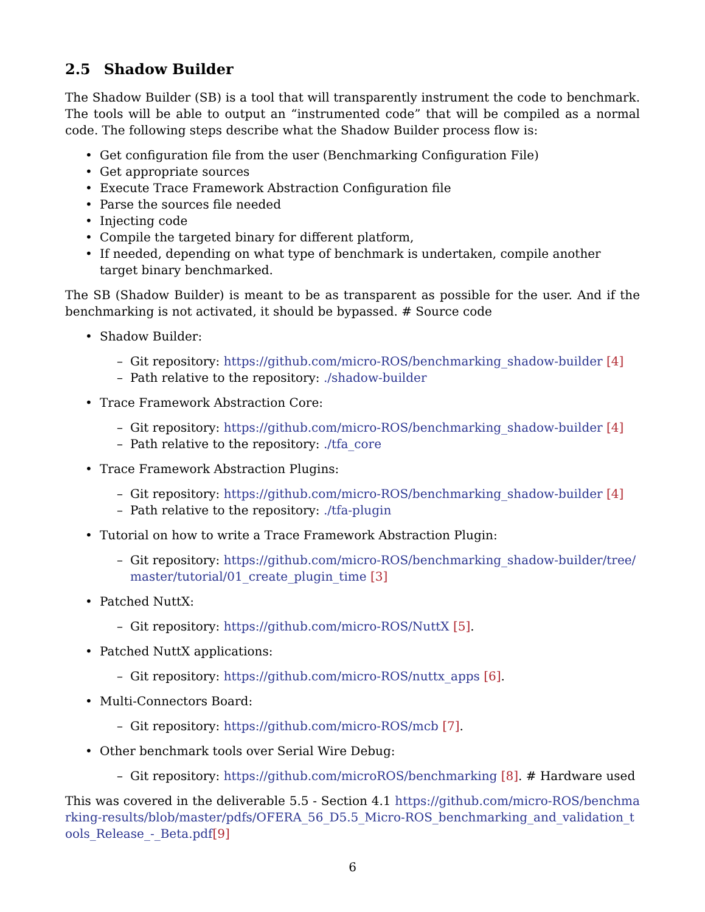2.5 Shadow Builder
The Shadow Builder (SB) is a tool that will transparently instrument the code to benchmark. The tools will be able to output an “instrumented code” that will be compiled as a normal code. The following steps describe what the Shadow Builder process flow is:
• Get configuration file from the user (Benchmarking Configuration File)
• Get appropriate sources
• Execute Trace Framework Abstraction Configuration file
• Parse the sources file needed
• Injecting code
• Compile the targeted binary for different platform,
• If needed, depending on what type of benchmark is undertaken, compile another target binary benchmarked.
The SB (Shadow Builder) is meant to be as transparent as possible for the user. And if the benchmarking is not activated, it should be bypassed. # Source code
• Shadow Builder:
– Git repository: https://github.com/micro-ROS/benchmarking_shadow-builder [4]
– Path relative to the repository: ./shadow-builder
• Trace Framework Abstraction Core:
– Git repository: https://github.com/micro-ROS/benchmarking_shadow-builder [4]
– Path relative to the repository: ./tfa_core
• Trace Framework Abstraction Plugins:
– Git repository: https://github.com/micro-ROS/benchmarking_shadow-builder [4]
– Path relative to the repository: ./tfa-plugin
• Tutorial on how to write a Trace Framework Abstraction Plugin:
– Git repository: https://github.com/micro-ROS/benchmarking_shadow-builder/tree/master/tutorial/01_create_plugin_time [3]
• Patched NuttX:
– Git repository: https://github.com/micro-ROS/NuttX [5].
• Patched NuttX applications:
– Git repository: https://github.com/micro-ROS/nuttx_apps [6].
• Multi-Connectors Board:
– Git repository: https://github.com/micro-ROS/mcb [7].
• Other benchmark tools over Serial Wire Debug:
– Git repository: https://github.com/microROS/benchmarking [8]. # Hardware used
This was covered in the deliverable 5.5 - Section 4.1 https://github.com/micro-ROS/benchmarking-results/blob/master/pdfs/OFERA_56_D5.5_Micro-ROS_benchmarking_and_validation_tools_Release_-_Beta.pdf[9]
6